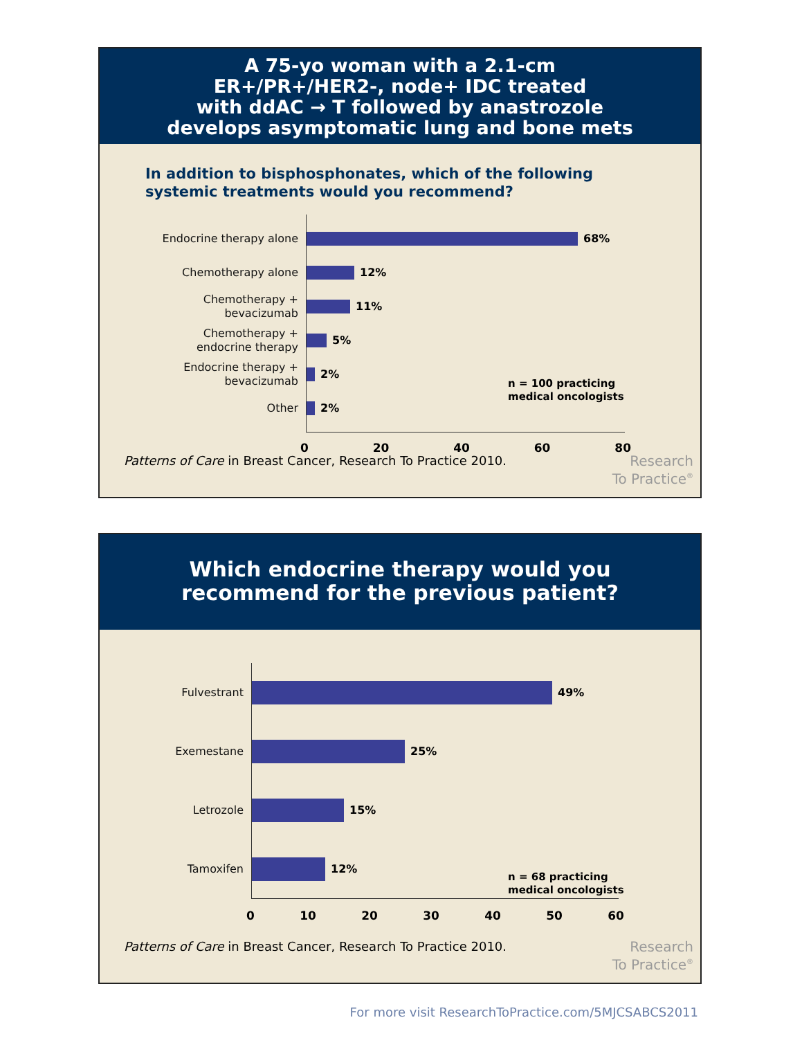A 75-yo woman with a 2.1-cm
ER+/PR+/HER2-, node+ IDC treated
with ddAC → T followed by anastrozole
develops asymptomatic lung and bone mets
In addition to bisphosphonates, which of the following
systemic treatments would you recommend?
Endocrine therapy alone
68%
Chemotherapy alone
12%
Chemotherapy +
bevacizumab
11%
Chemotherapy +
endocrine therapy
5%
Endocrine therapy +
bevacizumab
2%
Other
2%
0 20 40 60 80
n = 100 practicing
medical oncologists
Patterns of Care in Breast Cancer, Research To Practice 2010.
Research
To Practice<sup>®</sup>
Which endocrine therapy would you
recommend for the previous patient?
Fulvestrant
49%
Exemestane
25%
Letrozole
15%
Tamoxifen
12%
0 10 20 30 40 50 60
n = 68 practicing
medical oncologists
Patterns of Care in Breast Cancer, Research To Practice 2010.
Research
To Practice<sup>®</sup>
For more visit ResearchToPractice.com/5MJCSABCS2011